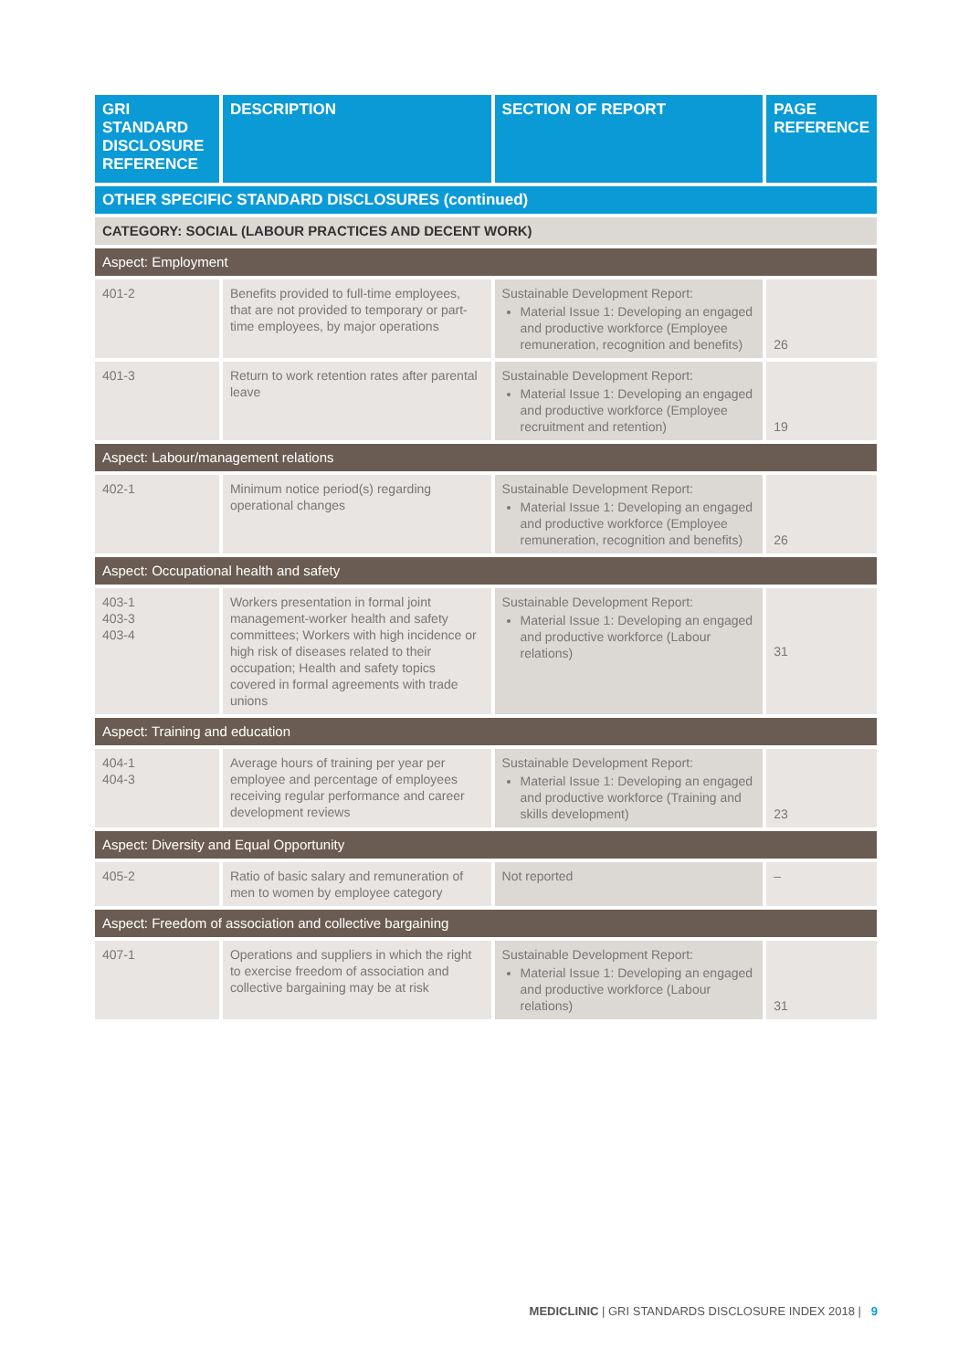| GRI STANDARD DISCLOSURE REFERENCE | DESCRIPTION | SECTION OF REPORT | PAGE REFERENCE |
| --- | --- | --- | --- |
| OTHER SPECIFIC STANDARD DISCLOSURES (continued) | | | |
| CATEGORY: SOCIAL (LABOUR PRACTICES AND DECENT WORK) | | | |
| Aspect: Employment | | | |
| 401-2 | Benefits provided to full-time employees, that are not provided to temporary or part-time employees, by major operations | Sustainable Development Report: Material Issue 1: Developing an engaged and productive workforce (Employee remuneration, recognition and benefits) | 26 |
| 401-3 | Return to work retention rates after parental leave | Sustainable Development Report: Material Issue 1: Developing an engaged and productive workforce (Employee recruitment and retention) | 19 |
| Aspect: Labour/management relations | | | |
| 402-1 | Minimum notice period(s) regarding operational changes | Sustainable Development Report: Material Issue 1: Developing an engaged and productive workforce (Employee remuneration, recognition and benefits) | 26 |
| Aspect: Occupational health and safety | | | |
| 403-1 403-3 403-4 | Workers presentation in formal joint management-worker health and safety committees; Workers with high incidence or high risk of diseases related to their occupation; Health and safety topics covered in formal agreements with trade unions | Sustainable Development Report: Material Issue 1: Developing an engaged and productive workforce (Labour relations) | 31 |
| Aspect: Training and education | | | |
| 404-1 404-3 | Average hours of training per year per employee and percentage of employees receiving regular performance and career development reviews | Sustainable Development Report: Material Issue 1: Developing an engaged and productive workforce (Training and skills development) | 23 |
| Aspect: Diversity and Equal Opportunity | | | |
| 405-2 | Ratio of basic salary and remuneration of men to women by employee category | Not reported | – |
| Aspect: Freedom of association and collective bargaining | | | |
| 407-1 | Operations and suppliers in which the right to exercise freedom of association and collective bargaining may be at risk | Sustainable Development Report: Material Issue 1: Developing an engaged and productive workforce (Labour relations) | 31 |
MEDICLINIC | GRI STANDARDS DISCLOSURE INDEX 2018 | 9